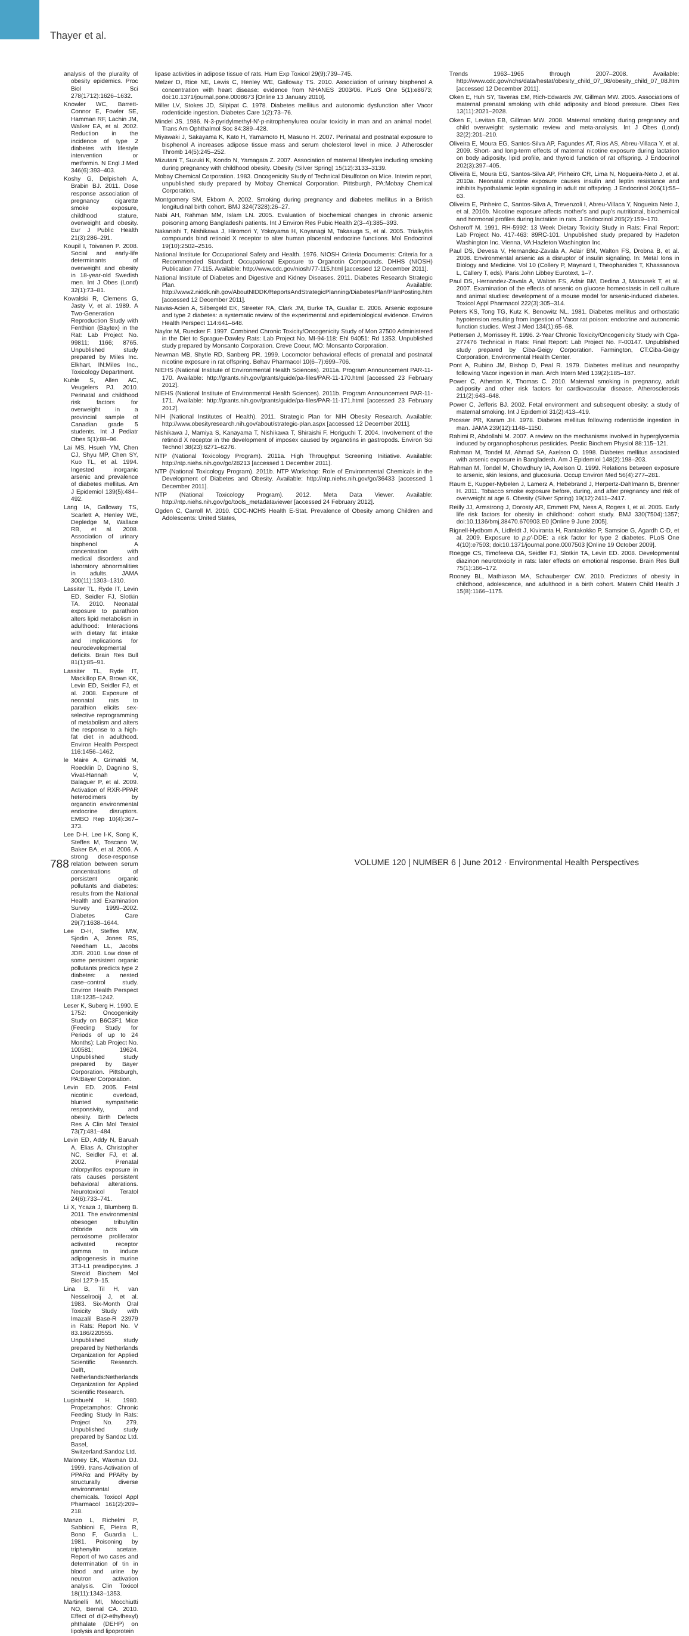Thayer et al.
analysis of the plurality of obesity epidemics. Proc Biol Sci 278(1712):1626–1632.
Knowler WC, Barrett-Connor E, Fowler SE, Hamman RF, Lachin JM, Walker EA, et al. 2002. Reduction in the incidence of type 2 diabetes with lifestyle intervention or metformin. N Engl J Med 346(6):393–403.
Koshy G, Delpisheh A, Brabin BJ. 2011. Dose response association of pregnancy cigarette smoke exposure, childhood stature, overweight and obesity. Eur J Public Health 21(3):286–291.
Koupil I, Toivanen P. 2008. Social and early-life determinants of overweight and obesity in 18-year-old Swedish men. Int J Obes (Lond) 32(1):73–81.
Kowalski R, Clemens G, Jasty V, et al. 1989. A Two-Generation Reproduction Study with Fenthion (Baytex) in the Rat: Lab Project No. 99811; 1166; 8765. Unpublished study prepared by Miles Inc. Elkhart, IN:Miles Inc., Toxicology Department.
Kuhle S, Allen AC, Veugelers PJ. 2010. Perinatal and childhood risk factors for overweight in a provincial sample of Canadian grade 5 students. Int J Pediatr Obes 5(1):88–96.
Lai MS, Hsueh YM, Chen CJ, Shyu MP, Chen SY, Kuo TL, et al. 1994. Ingested inorganic arsenic and prevalence of diabetes mellitus. Am J Epidemiol 139(5):484–492.
Lang IA, Galloway TS, Scarlett A, Henley WE, Depledge M, Wallace RB, et al. 2008. Association of urinary bisphenol A concentration with medical disorders and laboratory abnormalities in adults. JAMA 300(11):1303–1310.
Lassiter TL, Ryde IT, Levin ED, Seidler FJ, Slotkin TA. 2010. Neonatal exposure to parathion alters lipid metabolism in adulthood: Interactions with dietary fat intake and implications for neurodevelopmental deficits. Brain Res Bull 81(1):85–91.
Lassiter TL, Ryde IT, Mackillop EA, Brown KK, Levin ED, Seidler FJ, et al. 2008. Exposure of neonatal rats to parathion elicits sex-selective reprogramming of metabolism and alters the response to a high-fat diet in adulthood. Environ Health Perspect 116:1456–1462.
le Maire A, Grimaldi M, Roecklin D, Dagnino S, Vivat-Hannah V, Balaguer P, et al. 2009. Activation of RXR-PPAR heterodimers by organotin environmental endocrine disruptors. EMBO Rep 10(4):367–373.
Lee D-H, Lee I-K, Song K, Steffes M, Toscano W, Baker BA, et al. 2006. A strong dose-response relation between serum concentrations of persistent organic pollutants and diabetes: results from the National Health and Examination Survey 1999–2002. Diabetes Care 29(7):1638–1644.
Lee D-H, Steffes MW, Sjodin A, Jones RS, Needham LL, Jacobs JDR. 2010. Low dose of some persistent organic pollutants predicts type 2 diabetes: a nested case–control study. Environ Health Perspect 118:1235–1242.
Leser K, Suberg H. 1990. E 1752: Oncogenicity Study on B6C3F1 Mice (Feeding Study for Periods of up to 24 Months): Lab Project No. 100581; 19624. Unpublished study prepared by Bayer Corporation. Pittsburgh, PA:Bayer Corporation.
Levin ED. 2005. Fetal nicotinic overload, blunted sympathetic responsivity, and obesity. Birth Defects Res A Clin Mol Teratol 73(7):481–484.
Levin ED, Addy N, Baruah A, Elias A, Christopher NC, Seidler FJ, et al. 2002. Prenatal chlorpyrifos exposure in rats causes persistent behavioral alterations. Neurotoxicol Teratol 24(6):733–741.
Li X, Ycaza J, Blumberg B. 2011. The environmental obesogen tributyltin chloride acts via peroxisome proliferator activated receptor gamma to induce adipogenesis in murine 3T3-L1 preadipocytes. J Steroid Biochem Mol Biol 127:9–15.
Lina B, Til H, van Nesselrooij J, et al. 1983. Six-Month Oral Toxicity Study with Imazalil Base-R 23979 in Rats: Report No. V 83.186/220555. Unpublished study prepared by Netherlands Organization for Applied Scientific Research. Delft, Netherlands:Netherlands Organization for Applied Scientific Research.
Luginbuehl H. 1980. Propetamphos: Chronic Feeding Study In Rats: Project No. 279. Unpublished study prepared by Sandoz Ltd. Basel, Switzerland:Sandoz Ltd.
Maloney EK, Waxman DJ. 1999. trans-Activation of PPARα and PPARγ by structurally diverse environmental chemicals. Toxicol Appl Pharmacol 161(2):209–218.
Manzo L, Richelmi P, Sabbioni E, Pietra R, Bono F, Guardia L. 1981. Poisoning by triphenyltin acetate. Report of two cases and determination of tin in blood and urine by neutron activation analysis. Clin Toxicol 18(11):1343–1353.
Martinelli MI, Mocchiutti NO, Bernal CA. 2010. Effect of di(2-ethylhexyl) phthalate (DEHP) on lipolysis and lipoprotein
lipase activities in adipose tissue of rats. Hum Exp Toxicol 29(9):739–745.
Melzer D, Rice NE, Lewis C, Henley WE, Galloway TS. 2010. Association of urinary bisphenol A concentration with heart disease: evidence from NHANES 2003/06. PLoS One 5(1):e8673; doi:10.1371/journal.pone.0008673 [Online 13 January 2010].
Miller LV, Stokes JD, Silpipat C. 1978. Diabetes mellitus and autonomic dysfunction after Vacor rodenticide ingestion. Diabetes Care 1(2):73–76.
Mindel JS. 1986. N-3-pyridylmethyl-N'-p-nitrophenylurea ocular toxicity in man and an animal model. Trans Am Ophthalmol Soc 84:389–428.
Miyawaki J, Sakayama K, Kato H, Yamamoto H, Masuno H. 2007. Perinatal and postnatal exposure to bisphenol A increases adipose tissue mass and serum cholesterol level in mice. J Atheroscler Thromb 14(5):245–252.
Mizutani T, Suzuki K, Kondo N, Yamagata Z. 2007. Association of maternal lifestyles including smoking during pregnancy with childhood obesity. Obesity (Silver Spring) 15(12):3133–3139.
Mobay Chemical Corporation. 1983. Oncogenicity Study of Technical Disulfoton on Mice. Interim report, unpublished study prepared by Mobay Chemical Corporation. Pittsburgh, PA:Mobay Chemical Corporation.
Montgomery SM, Ekbom A. 2002. Smoking during pregnancy and diabetes mellitus in a British longitudinal birth cohort. BMJ 324(7328):26–27.
Nabi AH, Rahman MM, Islam LN. 2005. Evaluation of biochemical changes in chronic arsenic poisoning among Bangladeshi patients. Int J Environ Res Pubic Health 2(3–4):385–393.
Nakanishi T, Nishikawa J, Hiromori Y, Yokoyama H, Koyanagi M, Takasuga S, et al. 2005. Trialkyltin compounds bind retinoid X receptor to alter human placental endocrine functions. Mol Endocrinol 19(10):2502–2516.
National Institute for Occupational Safety and Health. 1976. NIOSH Criteria Documents: Criteria for a Recommended Standard: Occupational Exposure to Organotin Compounds. DHHS (NIOSH) Publication 77-115. Available: http://www.cdc.gov/niosh/77-115.html [accessed 12 December 2011].
National Institute of Diabetes and Digestive and Kidney Diseases. 2011. Diabetes Research Strategic Plan. Available: http://www2.niddk.nih.gov/AboutNIDDK/ReportsAndStrategicPlanning/DiabetesPlan/PlanPosting.htm [accessed 12 December 2011].
Navas-Acien A, Silbergeld EK, Streeter RA, Clark JM, Burke TA, Guallar E. 2006. Arsenic exposure and type 2 diabetes: a systematic review of the experimental and epidemiological evidence. Environ Health Perspect 114:641–648.
Naylor M, Ruecker F. 1997. Combined Chronic Toxicity/Oncogenicity Study of Mon 37500 Administered in the Diet to Sprague-Dawley Rats: Lab Project No. MI-94-118: Ehl 94051: Rd 1353. Unpublished study prepared by Monsanto Corporation. Creve Coeur, MO: Monsanto Corporation.
Newman MB, Shytle RD, Sanberg PR. 1999. Locomotor behavioral effects of prenatal and postnatal nicotine exposure in rat offspring. Behav Pharmacol 10(6–7):699–706.
NIEHS (National Institute of Environmental Health Sciences). 2011a. Program Announcement PAR-11-170. Available: http://grants.nih.gov/grants/guide/pa-files/PAR-11-170.html [accessed 23 February 2012].
NIEHS (National Institute of Environmental Health Sciences). 2011b. Program Announcement PAR-11-171. Available: http://grants.nih.gov/grants/guide/pa-files/PAR-11-171.html [accessed 23 February 2012].
NIH (National Institutes of Health). 2011. Strategic Plan for NIH Obesity Research. Available: http://www.obesityresearch.nih.gov/about/strategic-plan.aspx [accessed 12 December 2011].
Nishikawa J, Mamiya S, Kanayama T, Nishikawa T, Shiraishi F, Horiguchi T. 2004. Involvement of the retinoid X receptor in the development of imposex caused by organotins in gastropods. Environ Sci Technol 38(23):6271–6276.
NTP (National Toxicology Program). 2011a. High Throughput Screening Initiative. Available: http://ntp.niehs.nih.gov/go/28213 [accessed 1 December 2011].
NTP (National Toxicology Program). 2011b. NTP Workshop: Role of Environmental Chemicals in the Development of Diabetes and Obesity. Available: http://ntp.niehs.nih.gov/go/36433 [accessed 1 December 2011].
NTP (National Toxicology Program). 2012. Meta Data Viewer. Available: http://ntp.niehs.nih.gov/go/tools_metadataviewer [accessed 24 February 2012].
Ogden C, Carroll M. 2010. CDC-NCHS Health E-Stat. Prevalence of Obesity among Children and Adolescents: United States,
Trends 1963–1965 through 2007–2008. Available: http://www.cdc.gov/nchs/data/hestat/obesity_child_07_08/obesity_child_07_08.htm [accessed 12 December 2011].
Oken E, Huh SY, Taveras EM, Rich-Edwards JW, Gillman MW. 2005. Associations of maternal prenatal smoking with child adiposity and blood pressure. Obes Res 13(11):2021–2028.
Oken E, Levitan EB, Gillman MW. 2008. Maternal smoking during pregnancy and child overweight: systematic review and meta-analysis. Int J Obes (Lond) 32(2):201–210.
Oliveira E, Moura EG, Santos-Silva AP, Fagundes AT, Rios AS, Abreu-Villaca Y, et al. 2009. Short- and long-term effects of maternal nicotine exposure during lactation on body adiposity, lipid profile, and thyroid function of rat offspring. J Endocrinol 202(3):397–405.
Oliveira E, Moura EG, Santos-Silva AP, Pinheiro CR, Lima N, Nogueira-Neto J, et al. 2010a. Neonatal nicotine exposure causes insulin and leptin resistance and inhibits hypothalamic leptin signaling in adult rat offspring. J Endocrinol 206(1):55–63.
Oliveira E, Pinheiro C, Santos-Silva A, Trevenzoli I, Abreu-Villaca Y, Nogueira Neto J, et al. 2010b. Nicotine exposure affects mother's and pup's nutritional, biochemical and hormonal profiles during lactation in rats. J Endocrinol 205(2):159–170.
Osheroff M. 1991. RH-5992: 13 Week Dietary Toxicity Study in Rats: Final Report: Lab Project No. 417-463: 89RC-101. Unpublished study prepared by Hazleton Washington Inc. Vienna, VA:Hazleton Washington Inc.
Paul DS, Devesa V, Hernandez-Zavala A, Adair BM, Walton FS, Drobna B, et al. 2008. Environmental arsenic as a disruptor of insulin signaling. In: Metal Ions in Biology and Medicine. Vol 10 (Collery P, Maynard I, Theophanides T, Khassanova L, Callery T, eds). Paris:John Libbey Eurotext, 1–7.
Paul DS, Hernandez-Zavala A, Walton FS, Adair BM, Dedina J, Matousek T, et al. 2007. Examination of the effects of arsenic on glucose homeostasis in cell culture and animal studies: development of a mouse model for arsenic-induced diabetes. Toxicol Appl Pharmacol 222(3):305–314.
Peters KS, Tong TG, Kutz K, Benowitz NL. 1981. Diabetes mellitus and orthostatic hypotension resulting from ingestion of Vacor rat poison: endocrine and autonomic function studies. West J Med 134(1):65–68.
Pettersen J, Morrissey R. 1996. 2-Year Chronic Toxicity/Oncogenicity Study with Cga-277476 Technical in Rats: Final Report: Lab Project No. F-00147. Unpublished study prepared by Ciba-Geigy Corporation. Farmington, CT:Ciba-Geigy Corporation, Environmental Health Center.
Pont A, Rubino JM, Bishop D, Peal R. 1979. Diabetes mellitus and neuropathy following Vacor ingestion in man. Arch Intern Med 139(2):185–187.
Power C, Atherton K, Thomas C. 2010. Maternal smoking in pregnancy, adult adiposity and other risk factors for cardiovascular disease. Atherosclerosis 211(2):643–648.
Power C, Jefferis BJ. 2002. Fetal environment and subsequent obesity: a study of maternal smoking. Int J Epidemiol 31(2):413–419.
Prosser PR, Karam JH. 1978. Diabetes mellitus following rodenticide ingestion in man. JAMA 239(12):1148–1150.
Rahimi R, Abdollahi M. 2007. A review on the mechanisms involved in hyperglycemia induced by organophosphorus pesticides. Pestic Biochem Physiol 88:115–121.
Rahman M, Tondel M, Ahmad SA, Axelson O. 1998. Diabetes mellitus associated with arsenic exposure in Bangladesh. Am J Epidemiol 148(2):198–203.
Rahman M, Tondel M, Chowdhury IA, Axelson O. 1999. Relations between exposure to arsenic, skin lesions, and glucosuria. Occup Environ Med 56(4):277–281.
Raum E, Kupper-Nybelen J, Lamerz A, Hebebrand J, Herpertz-Dahlmann B, Brenner H. 2011. Tobacco smoke exposure before, during, and after pregnancy and risk of overweight at age 6. Obesity (Silver Spring) 19(12):2411–2417.
Reilly JJ, Armstrong J, Dorosty AR, Emmett PM, Ness A, Rogers I, et al. 2005. Early life risk factors for obesity in childhood: cohort study. BMJ 330(7504):1357; doi:10.1136/bmj.38470.670903.E0 [Online 9 June 2005].
Rignell-Hydbom A, Lidfeldt J, Kiviranta H, Rantakokko P, Samsioe G, Agardh C-D, et al. 2009. Exposure to p,p'-DDE: a risk factor for type 2 diabetes. PLoS One 4(10):e7503; doi:10.1371/journal.pone.0007503 [Online 19 October 2009].
Roegge CS, Timofeeva OA, Seidler FJ, Slotkin TA, Levin ED. 2008. Developmental diazinon neurotoxicity in rats: later effects on emotional response. Brain Res Bull 75(1):166–172.
Rooney BL, Mathiason MA, Schauberger CW. 2010. Predictors of obesity in childhood, adolescence, and adulthood in a birth cohort. Matern Child Health J 15(8):1166–1175.
788 VOLUME 120 | NUMBER 6 | June 2012 · Environmental Health Perspectives